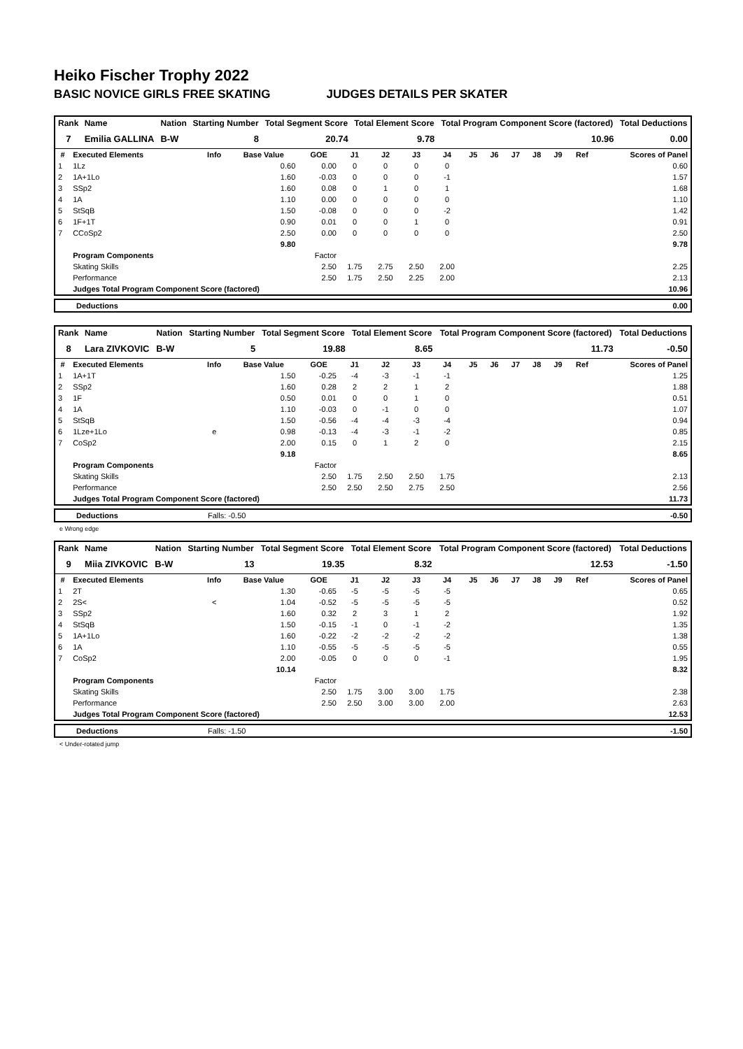Heiko Fischer Trophy 2022
BASIC NOVICE GIRLS FREE SKATING JUDGES DETAILS PER SKATER
| Rank | Name | Nation | Starting Number | Total Segment Score | Total Element Score | Total Program Component Score (factored) | Total Deductions |
| --- | --- | --- | --- | --- | --- | --- | --- |
| 7 | Emilia GALLINA | B-W | 8 | 20.74 | 9.78 | 10.96 | 0.00 |
| # | Executed Elements | Info | Base Value | GOE | J1 | J2 | J3 | J4 | J5 | J6 | J7 | J8 | J9 | Ref | Scores of Panel |
| --- | --- | --- | --- | --- | --- | --- | --- | --- | --- | --- | --- | --- | --- | --- | --- |
| 1 | 1Lz | | 0.60 | 0.00 | 0 | 0 | 0 | 0 | | | | | | | 0.60 |
| 2 | 1A+1Lo | | 1.60 | -0.03 | 0 | 0 | 0 | -1 | | | | | | | 1.57 |
| 3 | SSp2 | | 1.60 | 0.08 | 0 | 1 | 0 | 1 | | | | | | | 1.68 |
| 4 | 1A | | 1.10 | 0.00 | 0 | 0 | 0 | 0 | | | | | | | 1.10 |
| 5 | StSqB | | 1.50 | -0.08 | 0 | 0 | 0 | -2 | | | | | | | 1.42 |
| 6 | 1F+1T | | 0.90 | 0.01 | 0 | 0 | 1 | 0 | | | | | | | 0.91 |
| 7 | CCoSp2 | | 2.50 | 0.00 | 0 | 0 | 0 | 0 | | | | | | | 2.50 |
| | | | 9.80 | | | | | | | | | | | | 9.78 |
| | Program Components | | | Factor | | | | | | | | | | | |
| | Skating Skills | | | 2.50 | 1.75 | 2.75 | 2.50 | 2.00 | | | | | | | 2.25 |
| | Performance | | | 2.50 | 1.75 | 2.50 | 2.25 | 2.00 | | | | | | | 2.13 |
| | Judges Total Program Component Score (factored) | | | | | | | | | | | | | | 10.96 |
| Deductions | 0.00 |
| Rank | Name | Nation | Starting Number | Total Segment Score | Total Element Score | Total Program Component Score (factored) | Total Deductions |
| --- | --- | --- | --- | --- | --- | --- | --- |
| 8 | Lara ZIVKOVIC | B-W | 5 | 19.88 | 8.65 | 11.73 | -0.50 |
| # | Executed Elements | Info | Base Value | GOE | J1 | J2 | J3 | J4 | J5 | J6 | J7 | J8 | J9 | Ref | Scores of Panel |
| --- | --- | --- | --- | --- | --- | --- | --- | --- | --- | --- | --- | --- | --- | --- | --- |
| 1 | 1A+1T | | 1.50 | -0.25 | -4 | -3 | -1 | -1 | | | | | | | 1.25 |
| 2 | SSp2 | | 1.60 | 0.28 | 2 | 2 | 1 | 2 | | | | | | | 1.88 |
| 3 | 1F | | 0.50 | 0.01 | 0 | 0 | 1 | 0 | | | | | | | 0.51 |
| 4 | 1A | | 1.10 | -0.03 | 0 | -1 | 0 | 0 | | | | | | | 1.07 |
| 5 | StSqB | | 1.50 | -0.56 | -4 | -4 | -3 | -4 | | | | | | | 0.94 |
| 6 | 1Lze+1Lo | e | 0.98 | -0.13 | -4 | -3 | -1 | -2 | | | | | | | 0.85 |
| 7 | CoSp2 | | 2.00 | 0.15 | 0 | 1 | 2 | 0 | | | | | | | 2.15 |
| | | | 9.18 | | | | | | | | | | | | 8.65 |
| | Program Components | | | Factor | | | | | | | | | | | |
| | Skating Skills | | | 2.50 | 1.75 | 2.50 | 2.50 | 1.75 | | | | | | | 2.13 |
| | Performance | | | 2.50 | 2.50 | 2.50 | 2.75 | 2.50 | | | | | | | 2.56 |
| | Judges Total Program Component Score (factored) | | | | | | | | | | | | | | 11.73 |
| Deductions | Falls: -0.50 | -0.50 |
e Wrong edge
| Rank | Name | Nation | Starting Number | Total Segment Score | Total Element Score | Total Program Component Score (factored) | Total Deductions |
| --- | --- | --- | --- | --- | --- | --- | --- |
| 9 | Miia ZIVKOVIC | B-W | 13 | 19.35 | 8.32 | 12.53 | -1.50 |
| # | Executed Elements | Info | Base Value | GOE | J1 | J2 | J3 | J4 | J5 | J6 | J7 | J8 | J9 | Ref | Scores of Panel |
| --- | --- | --- | --- | --- | --- | --- | --- | --- | --- | --- | --- | --- | --- | --- | --- |
| 1 | 2T | | 1.30 | -0.65 | -5 | -5 | -5 | -5 | | | | | | | 0.65 |
| 2 | 2S< | < | 1.04 | -0.52 | -5 | -5 | -5 | -5 | | | | | | | 0.52 |
| 3 | SSp2 | | 1.60 | 0.32 | 2 | 3 | 1 | 2 | | | | | | | 1.92 |
| 4 | StSqB | | 1.50 | -0.15 | -1 | 0 | -1 | -2 | | | | | | | 1.35 |
| 5 | 1A+1Lo | | 1.60 | -0.22 | -2 | -2 | -2 | -2 | | | | | | | 1.38 |
| 6 | 1A | | 1.10 | -0.55 | -5 | -5 | -5 | -5 | | | | | | | 0.55 |
| 7 | CoSp2 | | 2.00 | -0.05 | 0 | 0 | 0 | -1 | | | | | | | 1.95 |
| | | | 10.14 | | | | | | | | | | | | 8.32 |
| | Program Components | | | Factor | | | | | | | | | | | |
| | Skating Skills | | | 2.50 | 1.75 | 3.00 | 3.00 | 1.75 | | | | | | | 2.38 |
| | Performance | | | 2.50 | 2.50 | 3.00 | 3.00 | 2.00 | | | | | | | 2.63 |
| | Judges Total Program Component Score (factored) | | | | | | | | | | | | | | 12.53 |
| Deductions | Falls: -1.50 | -1.50 |
< Under-rotated jump